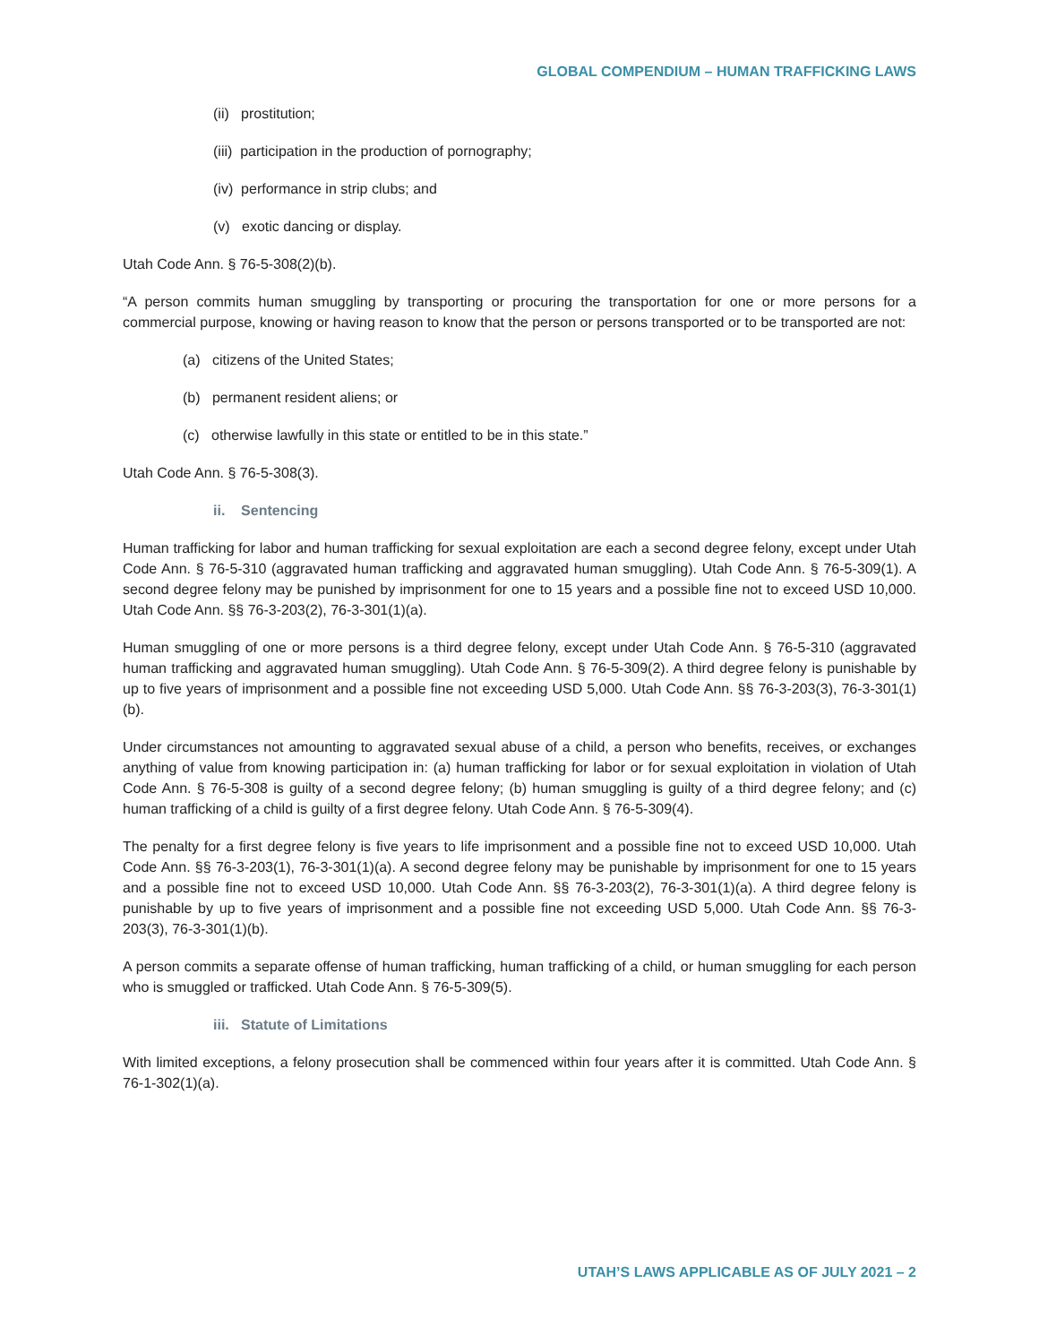GLOBAL COMPENDIUM – HUMAN TRAFFICKING LAWS
(ii) prostitution;
(iii) participation in the production of pornography;
(iv) performance in strip clubs; and
(v) exotic dancing or display.
Utah Code Ann. § 76-5-308(2)(b).
“A person commits human smuggling by transporting or procuring the transportation for one or more persons for a commercial purpose, knowing or having reason to know that the person or persons transported or to be transported are not:
(a) citizens of the United States;
(b) permanent resident aliens; or
(c) otherwise lawfully in this state or entitled to be in this state.”
Utah Code Ann. § 76-5-308(3).
ii. Sentencing
Human trafficking for labor and human trafficking for sexual exploitation are each a second degree felony, except under Utah Code Ann. § 76-5-310 (aggravated human trafficking and aggravated human smuggling). Utah Code Ann. § 76-5-309(1). A second degree felony may be punished by imprisonment for one to 15 years and a possible fine not to exceed USD 10,000. Utah Code Ann. §§ 76-3-203(2), 76-3-301(1)(a).
Human smuggling of one or more persons is a third degree felony, except under Utah Code Ann. § 76-5-310 (aggravated human trafficking and aggravated human smuggling). Utah Code Ann. § 76-5-309(2). A third degree felony is punishable by up to five years of imprisonment and a possible fine not exceeding USD 5,000. Utah Code Ann. §§ 76-3-203(3), 76-3-301(1)(b).
Under circumstances not amounting to aggravated sexual abuse of a child, a person who benefits, receives, or exchanges anything of value from knowing participation in: (a) human trafficking for labor or for sexual exploitation in violation of Utah Code Ann. § 76-5-308 is guilty of a second degree felony; (b) human smuggling is guilty of a third degree felony; and (c) human trafficking of a child is guilty of a first degree felony. Utah Code Ann. § 76-5-309(4).
The penalty for a first degree felony is five years to life imprisonment and a possible fine not to exceed USD 10,000. Utah Code Ann. §§ 76-3-203(1), 76-3-301(1)(a). A second degree felony may be punishable by imprisonment for one to 15 years and a possible fine not to exceed USD 10,000. Utah Code Ann. §§ 76-3-203(2), 76-3-301(1)(a). A third degree felony is punishable by up to five years of imprisonment and a possible fine not exceeding USD 5,000. Utah Code Ann. §§ 76-3-203(3), 76-3-301(1)(b).
A person commits a separate offense of human trafficking, human trafficking of a child, or human smuggling for each person who is smuggled or trafficked. Utah Code Ann. § 76-5-309(5).
iii. Statute of Limitations
With limited exceptions, a felony prosecution shall be commenced within four years after it is committed. Utah Code Ann. § 76-1-302(1)(a).
UTAH’S LAWS APPLICABLE AS OF JULY 2021 – 2